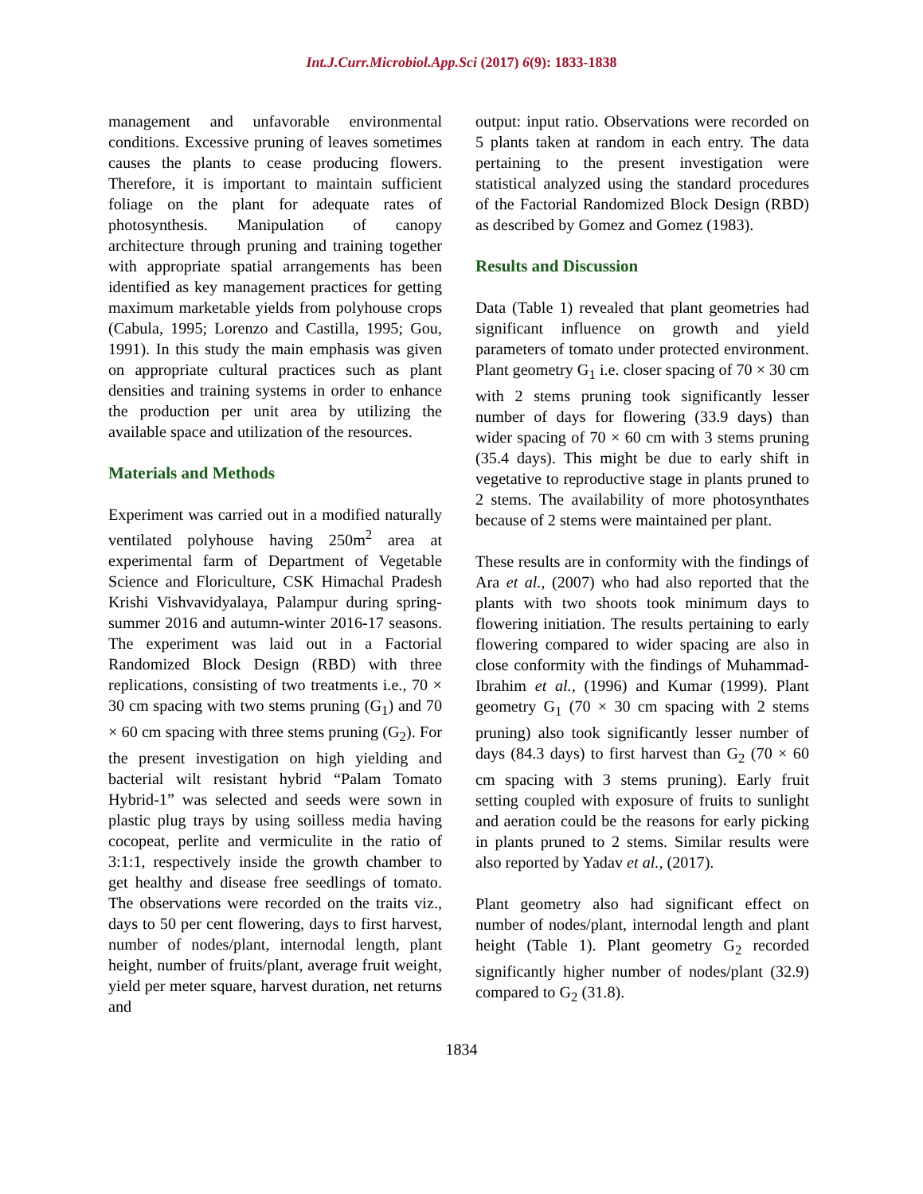Int.J.Curr.Microbiol.App.Sci (2017) 6(9): 1833-1838
management and unfavorable environmental conditions. Excessive pruning of leaves sometimes causes the plants to cease producing flowers. Therefore, it is important to maintain sufficient foliage on the plant for adequate rates of photosynthesis. Manipulation of canopy architecture through pruning and training together with appropriate spatial arrangements has been identified as key management practices for getting maximum marketable yields from polyhouse crops (Cabula, 1995; Lorenzo and Castilla, 1995; Gou, 1991). In this study the main emphasis was given on appropriate cultural practices such as plant densities and training systems in order to enhance the production per unit area by utilizing the available space and utilization of the resources.
Materials and Methods
Experiment was carried out in a modified naturally ventilated polyhouse having 250m<sup>2</sup> area at experimental farm of Department of Vegetable Science and Floriculture, CSK Himachal Pradesh Krishi Vishvavidyalaya, Palampur during spring-summer 2016 and autumn-winter 2016-17 seasons. The experiment was laid out in a Factorial Randomized Block Design (RBD) with three replications, consisting of two treatments i.e., 70 × 30 cm spacing with two stems pruning (G<sub>1</sub>) and 70 × 60 cm spacing with three stems pruning (G<sub>2</sub>). For the present investigation on high yielding and bacterial wilt resistant hybrid “Palam Tomato Hybrid-1” was selected and seeds were sown in plastic plug trays by using soilless media having cocopeat, perlite and vermiculite in the ratio of 3:1:1, respectively inside the growth chamber to get healthy and disease free seedlings of tomato. The observations were recorded on the traits viz., days to 50 per cent flowering, days to first harvest, number of nodes/plant, internodal length, plant height, number of fruits/plant, average fruit weight, yield per meter square, harvest duration, net returns and
output: input ratio. Observations were recorded on 5 plants taken at random in each entry. The data pertaining to the present investigation were statistical analyzed using the standard procedures of the Factorial Randomized Block Design (RBD) as described by Gomez and Gomez (1983).
Results and Discussion
Data (Table 1) revealed that plant geometries had significant influence on growth and yield parameters of tomato under protected environment. Plant geometry G<sub>1</sub> i.e. closer spacing of 70 × 30 cm with 2 stems pruning took significantly lesser number of days for flowering (33.9 days) than wider spacing of 70 × 60 cm with 3 stems pruning (35.4 days). This might be due to early shift in vegetative to reproductive stage in plants pruned to 2 stems. The availability of more photosynthates because of 2 stems were maintained per plant.
These results are in conformity with the findings of Ara et al., (2007) who had also reported that the plants with two shoots took minimum days to flowering initiation. The results pertaining to early flowering compared to wider spacing are also in close conformity with the findings of Muhammad-Ibrahim et al., (1996) and Kumar (1999). Plant geometry G<sub>1</sub> (70 × 30 cm spacing with 2 stems pruning) also took significantly lesser number of days (84.3 days) to first harvest than G<sub>2</sub> (70 × 60 cm spacing with 3 stems pruning). Early fruit setting coupled with exposure of fruits to sunlight and aeration could be the reasons for early picking in plants pruned to 2 stems. Similar results were also reported by Yadav et al., (2017).
Plant geometry also had significant effect on number of nodes/plant, internodal length and plant height (Table 1). Plant geometry G<sub>2</sub> recorded significantly higher number of nodes/plant (32.9) compared to G<sub>2</sub> (31.8).
1834